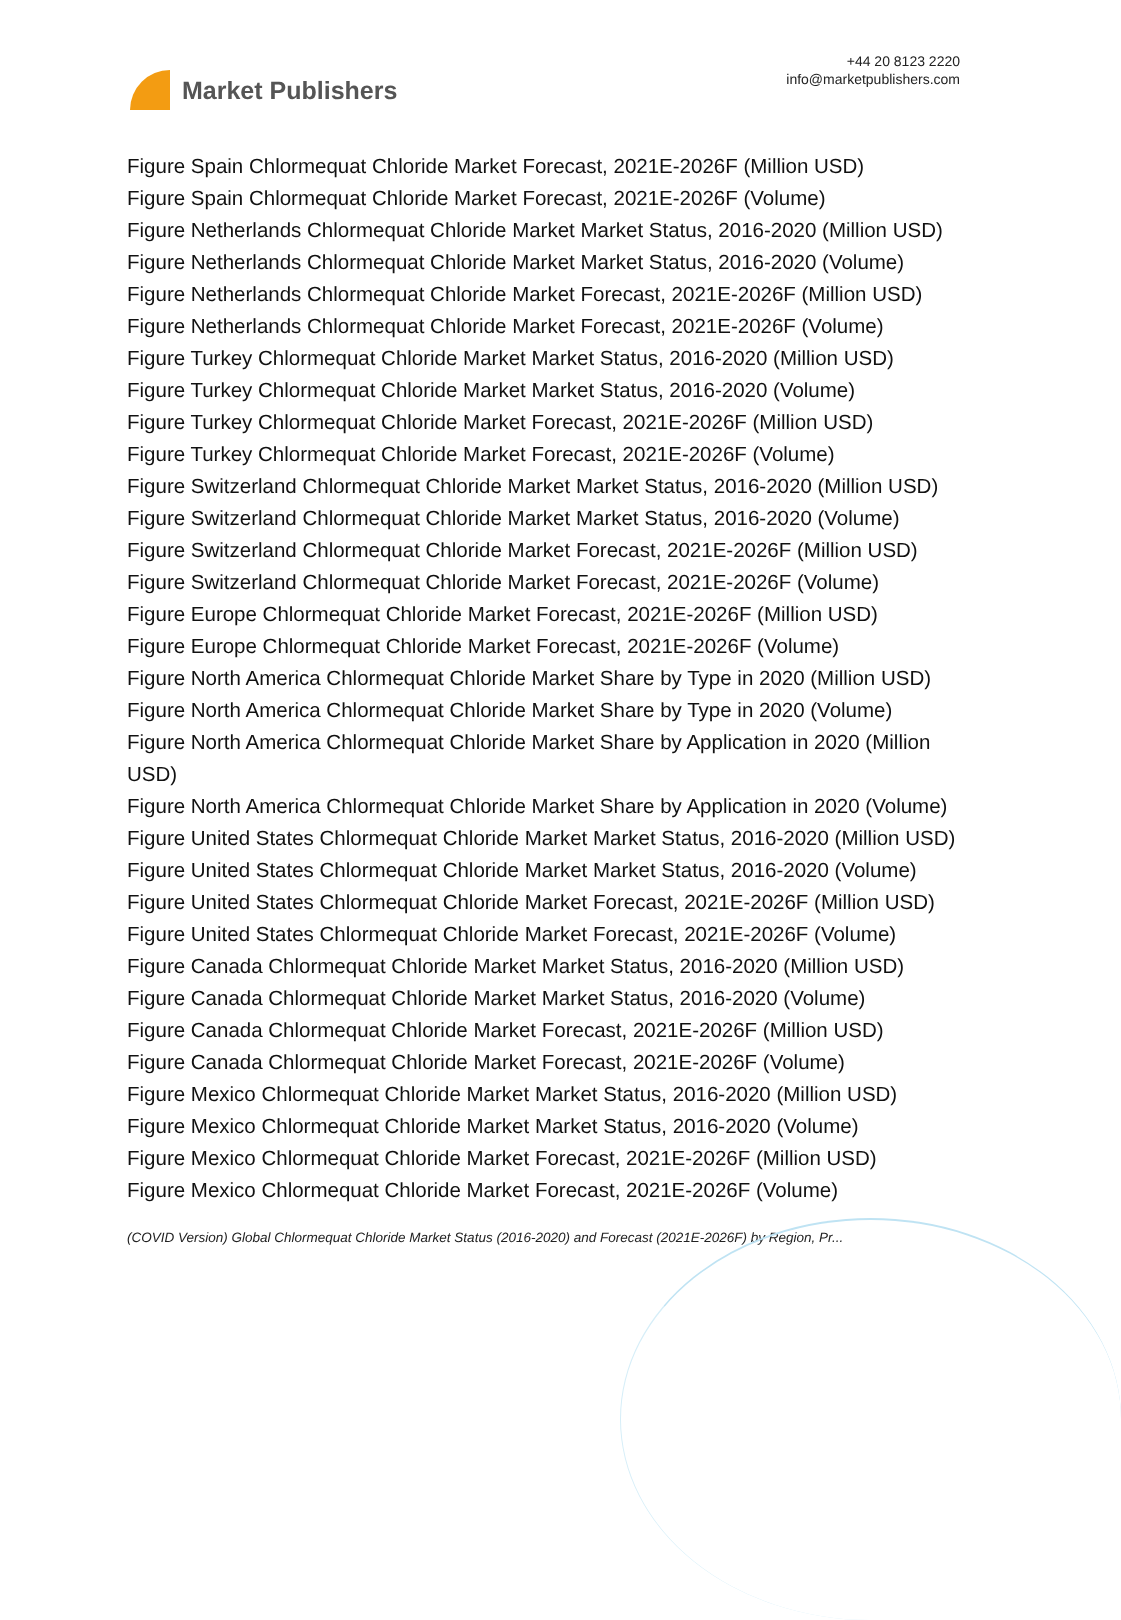Market Publishers
+44 20 8123 2220
info@marketpublishers.com
Figure Spain Chlormequat Chloride Market Forecast, 2021E-2026F (Million USD)
Figure Spain Chlormequat Chloride Market Forecast, 2021E-2026F (Volume)
Figure Netherlands Chlormequat Chloride Market Market Status, 2016-2020 (Million USD)
Figure Netherlands Chlormequat Chloride Market Market Status, 2016-2020 (Volume)
Figure Netherlands Chlormequat Chloride Market Forecast, 2021E-2026F (Million USD)
Figure Netherlands Chlormequat Chloride Market Forecast, 2021E-2026F (Volume)
Figure Turkey Chlormequat Chloride Market Market Status, 2016-2020 (Million USD)
Figure Turkey Chlormequat Chloride Market Market Status, 2016-2020 (Volume)
Figure Turkey Chlormequat Chloride Market Forecast, 2021E-2026F (Million USD)
Figure Turkey Chlormequat Chloride Market Forecast, 2021E-2026F (Volume)
Figure Switzerland Chlormequat Chloride Market Market Status, 2016-2020 (Million USD)
Figure Switzerland Chlormequat Chloride Market Market Status, 2016-2020 (Volume)
Figure Switzerland Chlormequat Chloride Market Forecast, 2021E-2026F (Million USD)
Figure Switzerland Chlormequat Chloride Market Forecast, 2021E-2026F (Volume)
Figure Europe Chlormequat Chloride Market Forecast, 2021E-2026F (Million USD)
Figure Europe Chlormequat Chloride Market Forecast, 2021E-2026F (Volume)
Figure North America Chlormequat Chloride Market Share by Type in 2020 (Million USD)
Figure North America Chlormequat Chloride Market Share by Type in 2020 (Volume)
Figure North America Chlormequat Chloride Market Share by Application in 2020 (Million USD)
Figure North America Chlormequat Chloride Market Share by Application in 2020 (Volume)
Figure United States Chlormequat Chloride Market Market Status, 2016-2020 (Million USD)
Figure United States Chlormequat Chloride Market Market Status, 2016-2020 (Volume)
Figure United States Chlormequat Chloride Market Forecast, 2021E-2026F (Million USD)
Figure United States Chlormequat Chloride Market Forecast, 2021E-2026F (Volume)
Figure Canada Chlormequat Chloride Market Market Status, 2016-2020 (Million USD)
Figure Canada Chlormequat Chloride Market Market Status, 2016-2020 (Volume)
Figure Canada Chlormequat Chloride Market Forecast, 2021E-2026F (Million USD)
Figure Canada Chlormequat Chloride Market Forecast, 2021E-2026F (Volume)
Figure Mexico Chlormequat Chloride Market Market Status, 2016-2020 (Million USD)
Figure Mexico Chlormequat Chloride Market Market Status, 2016-2020 (Volume)
Figure Mexico Chlormequat Chloride Market Forecast, 2021E-2026F (Million USD)
Figure Mexico Chlormequat Chloride Market Forecast, 2021E-2026F (Volume)
(COVID Version) Global Chlormequat Chloride Market Status (2016-2020) and Forecast (2021E-2026F) by Region, Pr...